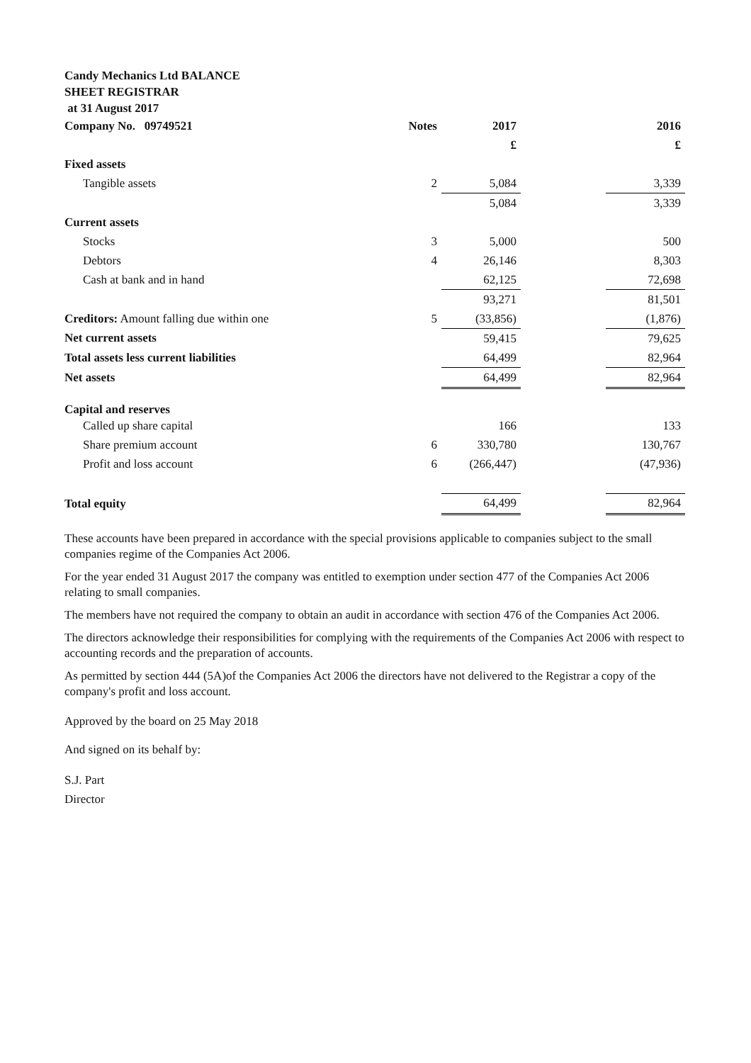Candy Mechanics Ltd BALANCE
SHEET REGISTRAR
at 31 August 2017
| Company No. 09749521 | Notes | 2017 | | 2016 |
| | | £ | | £ |
| Fixed assets | | | | |
| Tangible assets | 2 | 5,084 | | 3,339 |
| | | 5,084 | | 3,339 |
| Current assets | | | | |
| Stocks | 3 | 5,000 | | 500 |
| Debtors | 4 | 26,146 | | 8,303 |
| Cash at bank and in hand | | 62,125 | | 72,698 |
| | | 93,271 | | 81,501 |
| Creditors: Amount falling due within one | 5 | (33,856) | | (1,876) |
| Net current assets | | 59,415 | | 79,625 |
| Total assets less current liabilities | | 64,499 | | 82,964 |
| Net assets | | 64,499 | | 82,964 |
| Capital and reserves | | | | |
| Called up share capital | | 166 | | 133 |
| Share premium account | 6 | 330,780 | | 130,767 |
| Profit and loss account | 6 | (266,447) | | (47,936) |
| Total equity | | 64,499 | | 82,964 |
These accounts have been prepared in accordance with the special provisions applicable to companies subject to the small companies regime of the Companies Act 2006.
For the year ended 31 August 2017 the company was entitled to exemption under section 477 of the Companies Act 2006 relating to small companies.
The members have not required the company to obtain an audit in accordance with section 476 of the Companies Act 2006.
The directors acknowledge their responsibilities for complying with the requirements of the Companies Act 2006 with respect to accounting records and the preparation of accounts.
As permitted by section 444 (5A)of the Companies Act 2006 the directors have not delivered to the Registrar a copy of the company's profit and loss account.
Approved by the board on 25 May 2018
And signed on its behalf by:
S.J. Part
Director